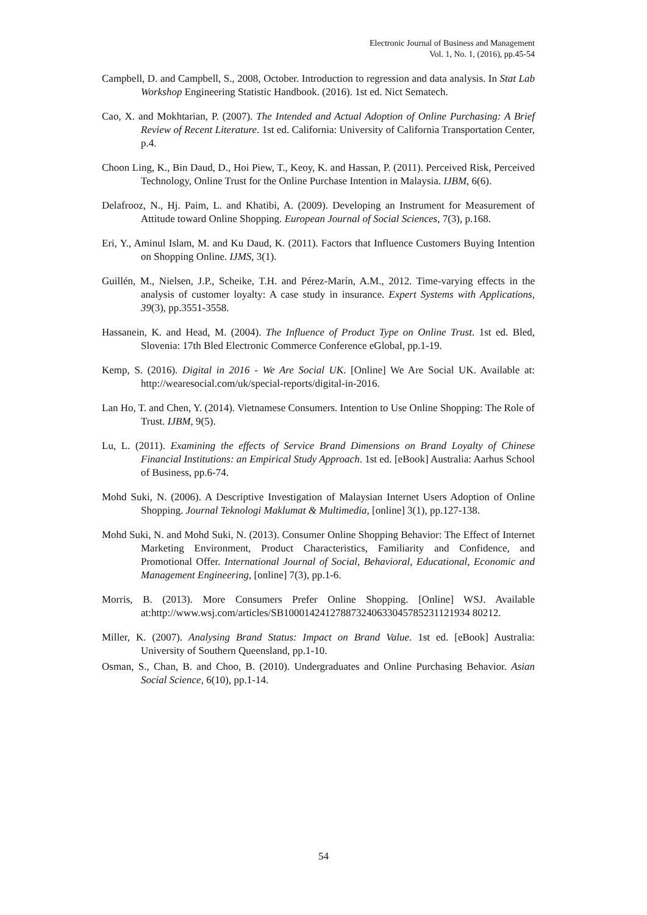Electronic Journal of Business and Management
Vol. 1, No. 1, (2016), pp.45-54
Campbell, D. and Campbell, S., 2008, October. Introduction to regression and data analysis. In Stat Lab Workshop Engineering Statistic Handbook. (2016). 1st ed. Nict Sematech.
Cao, X. and Mokhtarian, P. (2007). The Intended and Actual Adoption of Online Purchasing: A Brief Review of Recent Literature. 1st ed. California: University of California Transportation Center, p.4.
Choon Ling, K., Bin Daud, D., Hoi Piew, T., Keoy, K. and Hassan, P. (2011). Perceived Risk, Perceived Technology, Online Trust for the Online Purchase Intention in Malaysia. IJBM, 6(6).
Delafrooz, N., Hj. Paim, L. and Khatibi, A. (2009). Developing an Instrument for Measurement of Attitude toward Online Shopping. European Journal of Social Sciences, 7(3), p.168.
Eri, Y., Aminul Islam, M. and Ku Daud, K. (2011). Factors that Influence Customers Buying Intention on Shopping Online. IJMS, 3(1).
Guillén, M., Nielsen, J.P., Scheike, T.H. and Pérez-Marín, A.M., 2012. Time-varying effects in the analysis of customer loyalty: A case study in insurance. Expert Systems with Applications, 39(3), pp.3551-3558.
Hassanein, K. and Head, M. (2004). The Influence of Product Type on Online Trust. 1st ed. Bled, Slovenia: 17th Bled Electronic Commerce Conference eGlobal, pp.1-19.
Kemp, S. (2016). Digital in 2016 - We Are Social UK. [Online] We Are Social UK. Available at: http://wearesocial.com/uk/special-reports/digital-in-2016.
Lan Ho, T. and Chen, Y. (2014). Vietnamese Consumers. Intention to Use Online Shopping: The Role of Trust. IJBM, 9(5).
Lu, L. (2011). Examining the effects of Service Brand Dimensions on Brand Loyalty of Chinese Financial Institutions: an Empirical Study Approach. 1st ed. [eBook] Australia: Aarhus School of Business, pp.6-74.
Mohd Suki, N. (2006). A Descriptive Investigation of Malaysian Internet Users Adoption of Online Shopping. Journal Teknologi Maklumat & Multimedia, [online] 3(1), pp.127-138.
Mohd Suki, N. and Mohd Suki, N. (2013). Consumer Online Shopping Behavior: The Effect of Internet Marketing Environment, Product Characteristics, Familiarity and Confidence, and Promotional Offer. International Journal of Social, Behavioral, Educational, Economic and Management Engineering, [online] 7(3), pp.1-6.
Morris, B. (2013). More Consumers Prefer Online Shopping. [Online] WSJ. Available at:http://www.wsj.com/articles/SB100014241278873240633045785231121934 80212.
Miller, K. (2007). Analysing Brand Status: Impact on Brand Value. 1st ed. [eBook] Australia: University of Southern Queensland, pp.1-10.
Osman, S., Chan, B. and Choo, B. (2010). Undergraduates and Online Purchasing Behavior. Asian Social Science, 6(10), pp.1-14.
54